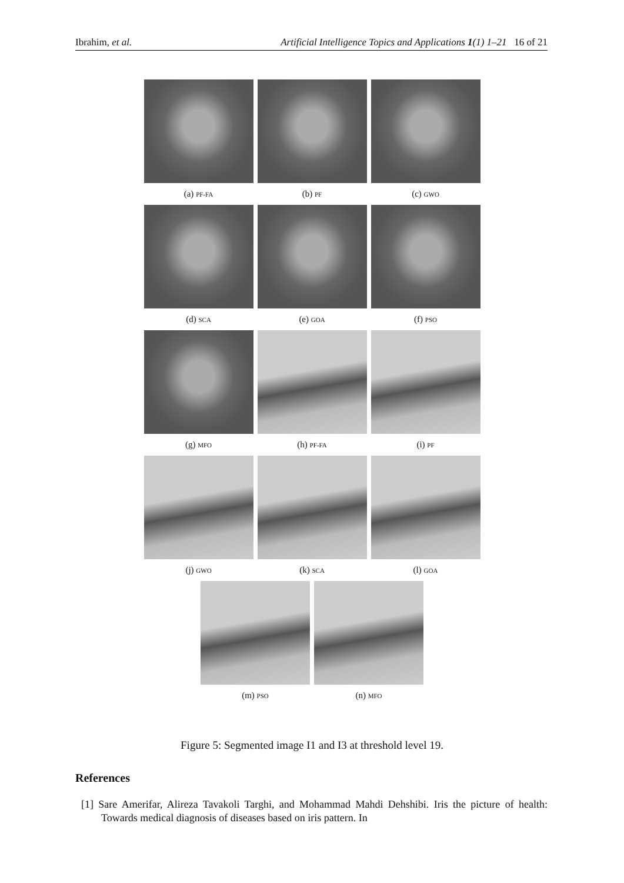Ibrahim, et al. Artificial Intelligence Topics and Applications 1(1) 1–21 16 of 21
(a) PF-FA
(b) PF
(c) GWO
(d) SCA
(e) GOA
(f) PSO
(g) MFO
(h) PF-FA
(i) PF
(j) GWO
(k) SCA
(l) GOA
(m) PSO
(n) MFO
Figure 5: Segmented image I1 and I3 at threshold level 19.
References
[1] Sare Amerifar, Alireza Tavakoli Targhi, and Mohammad Mahdi Dehshibi. Iris the picture of health: Towards medical diagnosis of diseases based on iris pattern. In